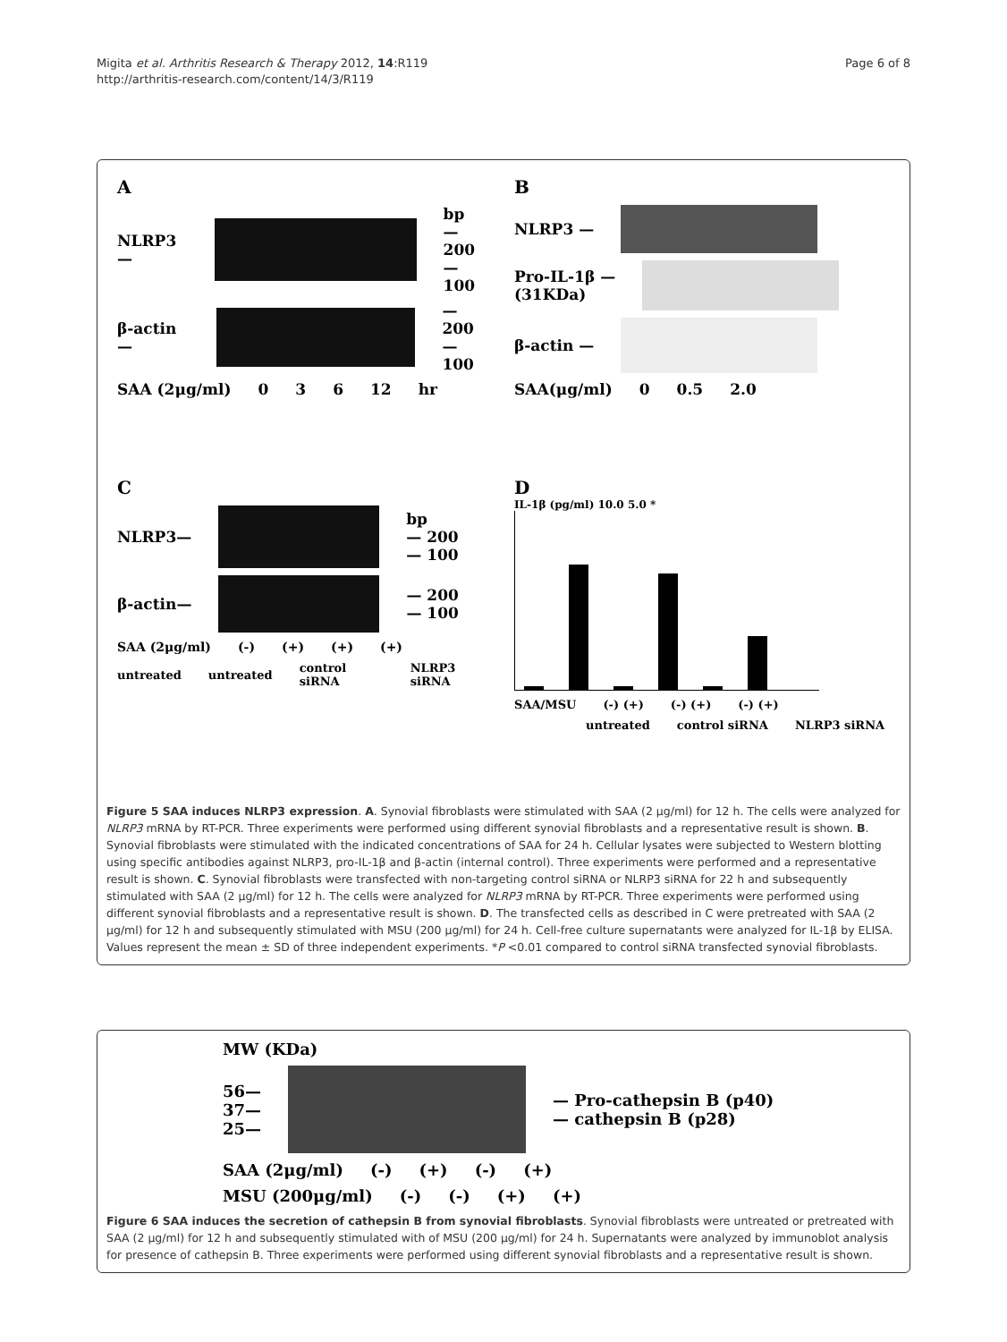Migita et al. Arthritis Research & Therapy 2012, 14:R119
http://arthritis-research.com/content/14/3/R119
Page 6 of 8
A
NLRP3— bp
— 200
— 100
β-actin— — 200
— 100
SAA (2μg/ml) 0 3 6 12 hr
B
NLRP3 —
Pro-IL-1β —
(31KDa)
β-actin —
SAA(μg/ml) 0 0.5 2.0
C
NLRP3— bp
— 200
— 100
β-actin— — 200
— 100
SAA (2μg/ml) (-) (+) (+) (+)
untreated untreated control siRNA NLRP3 siRNA
D
IL-1β (pg/ml) 10.0 5.0 *
SAA/MSU (-) (+) (-) (+) (-) (+)
untreated control siRNA NLRP3 siRNA
Figure 5 SAA induces NLRP3 expression. A. Synovial fibroblasts were stimulated with SAA (2 μg/ml) for 12 h. The cells were analyzed for NLRP3 mRNA by RT-PCR. Three experiments were performed using different synovial fibroblasts and a representative result is shown. B. Synovial fibroblasts were stimulated with the indicated concentrations of SAA for 24 h. Cellular lysates were subjected to Western blotting using specific antibodies against NLRP3, pro-IL-1β and β-actin (internal control). Three experiments were performed and a representative result is shown. C. Synovial fibroblasts were transfected with non-targeting control siRNA or NLRP3 siRNA for 22 h and subsequently stimulated with SAA (2 μg/ml) for 12 h. The cells were analyzed for NLRP3 mRNA by RT-PCR. Three experiments were performed using different synovial fibroblasts and a representative result is shown. D. The transfected cells as described in C were pretreated with SAA (2 μg/ml) for 12 h and subsequently stimulated with MSU (200 μg/ml) for 24 h. Cell-free culture supernatants were analyzed for IL-1β by ELISA. Values represent the mean ± SD of three independent experiments. *P <0.01 compared to control siRNA transfected synovial fibroblasts.
MW (KDa)
56—
37—
25— — Pro-cathepsin B (p40)
— cathepsin B (p28)
SAA (2μg/ml) (-) (+) (-) (+)
MSU (200μg/ml) (-) (-) (+) (+)
Figure 6 SAA induces the secretion of cathepsin B from synovial fibroblasts. Synovial fibroblasts were untreated or pretreated with SAA (2 μg/ml) for 12 h and subsequently stimulated with of MSU (200 μg/ml) for 24 h. Supernatants were analyzed by immunoblot analysis for presence of cathepsin B. Three experiments were performed using different synovial fibroblasts and a representative result is shown.